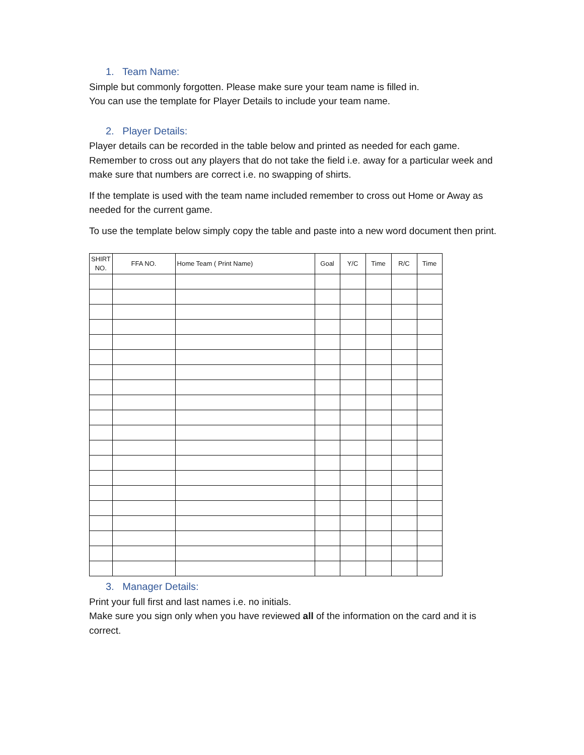1. Team Name:
Simple but commonly forgotten. Please make sure your team name is filled in.
You can use the template for Player Details to include your team name.
2. Player Details:
Player details can be recorded in the table below and printed as needed for each game. Remember to cross out any players that do not take the field i.e. away for a particular week and make sure that numbers are correct i.e. no swapping of shirts.
If the template is used with the team name included remember to cross out Home or Away as needed for the current game.
To use the template below simply copy the table and paste into a new word document then print.
| SHIRT NO. | FFA NO. | Home Team ( Print Name) | Goal | Y/C | Time | R/C | Time |
| --- | --- | --- | --- | --- | --- | --- | --- |
3. Manager Details:
Print your full first and last names i.e. no initials.
Make sure you sign only when you have reviewed all of the information on the card and it is correct.